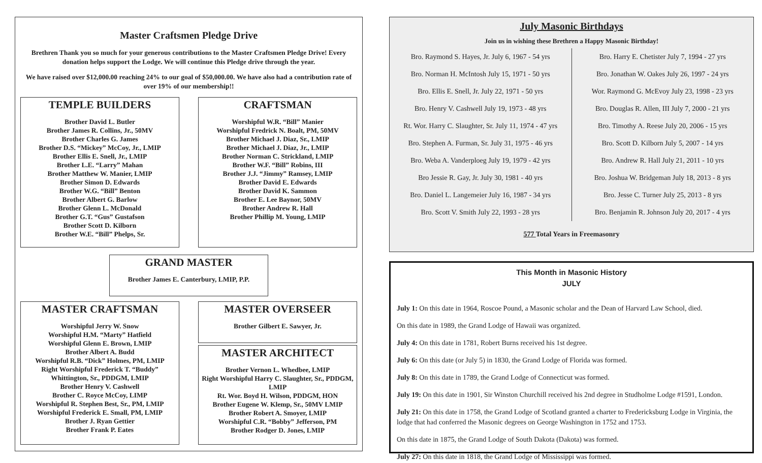Master Craftsmen Pledge Drive
Brethren Thank you so much for your generous contributions to the Master Craftsmen Pledge Drive! Every donation helps support the Lodge. We will continue this Pledge drive through the year.
We have raised over $12,000.00 reaching 24% to our goal of $50,000.00. We have also had a contribution rate of over 19% of our membership!!
TEMPLE BUILDERS
Brother David L. Butler
Brother James R. Collins, Jr., 50MV
Brother Charles G. James
Brother D.S. “Mickey” McCoy, Jr., LMIP
Brother Ellis E. Snell, Jr., LMIP
Brother L.E. “Larry” Mahan
Brother Matthew W. Manier, LMIP
Brother Simon D. Edwards
Brother W.G. “Bill” Benton
Brother Albert G. Barlow
Brother Glenn L. McDonald
Brother G.T. “Gus” Gustafson
Brother Scott D. Kilborn
Brother W.E. “Bill” Phelps, Sr.
CRAFTSMAN
Worshipful W.R. “Bill” Manier
Worshipful Fredrick N. Boalt, PM, 50MV
Brother Michael J. Diaz, Sr., LMIP
Brother Michael J. Diaz, Jr., LMIP
Brother Norman C. Strickland, LMIP
Brother W.F. “Bill” Robins, III
Brother J.J. “Jimmy” Ramsey, LMIP
Brother David E. Edwards
Brother David K. Sammon
Brother E. Lee Baynor, 50MV
Brother Andrew R. Hall
Brother Phillip M. Young, LMIP
GRAND MASTER
Brother James E. Canterbury, LMIP, P.P.
MASTER CRAFTSMAN
Worshipful Jerry W. Snow
Worshipful H.M. “Marty” Hatfield
Worshipful Glenn E. Brown, LMIP
Brother Albert A. Budd
Worshipful R.B. “Dick” Holmes, PM, LMIP
Right Worshipful Frederick T. “Buddy” Whittington, Sr., PDDGM, LMIP
Brother Henry V. Cashwell
Brother C. Royce McCoy, LIMP
Worshipful R. Stephen Best, Sr., PM, LMIP
Worshipful Frederick E. Small, PM, LMIP
Brother J. Ryan Gettier
Brother Frank P. Eates
MASTER OVERSEER
Brother Gilbert E. Sawyer, Jr.
MASTER ARCHITECT
Brother Vernon L. Whedbee, LMIP
Right Worshipful Harry C. Slaughter, Sr., PDDGM, LMIP
Rt. Wor. Boyd H. Wilson, PDDGM, HON
Brother Eugene W. Klemp, Sr., 50MV LMIP
Brother Robert A. Smoyer, LMIP
Worshipful C.R. “Bobby” Jefferson, PM
Brother Rodger D. Jones, LMIP
July Masonic Birthdays
Join us in wishing these Brethren a Happy Masonic Birthday!
| Bro. Raymond S. Hayes, Jr. July 6, 1967 - 54 yrs | Bro. Harry E. Chetister July 7, 1994 - 27 yrs |
| Bro. Norman H. McIntosh July 15, 1971 - 50 yrs | Bro. Jonathan W. Oakes July 26, 1997 - 24 yrs |
| Bro. Ellis E. Snell, Jr. July 22, 1971 - 50 yrs | Wor. Raymond G. McEvoy July 23, 1998 - 23 yrs |
| Bro. Henry V. Cashwell July 19, 1973 - 48 yrs | Bro. Douglas R. Allen, III July 7, 2000 - 21 yrs |
| Rt. Wor. Harry C. Slaughter, Sr. July 11, 1974 - 47 yrs | Bro. Timothy A. Reese July 20, 2006 - 15 yrs |
| Bro. Stephen A. Furman, Sr. July 31, 1975 - 46 yrs | Bro. Scott D. Kilborn July 5, 2007 - 14 yrs |
| Bro. Weba A. Vanderploeg July 19, 1979 - 42 yrs | Bro. Andrew R. Hall July 21, 2011 - 10 yrs |
| Bro Jessie R. Gay, Jr. July 30, 1981 - 40 yrs | Bro. Joshua W. Bridgeman July 18, 2013 - 8 yrs |
| Bro. Daniel L. Langemeier July 16, 1987 - 34 yrs | Bro. Jesse C. Turner July 25, 2013 - 8 yrs |
| Bro. Scott V. Smith July 22, 1993 - 28 yrs | Bro. Benjamin R. Johnson July 20, 2017 - 4 yrs |
577 Total Years in Freemasonry
This Month in Masonic History
JULY
July 1: On this date in 1964, Roscoe Pound, a Masonic scholar and the Dean of Harvard Law School, died.
On this date in 1989, the Grand Lodge of Hawaii was organized.
July 4: On this date in 1781, Robert Burns received his 1st degree.
July 6: On this date (or July 5) in 1830, the Grand Lodge of Florida was formed.
July 8: On this date in 1789, the Grand Lodge of Connecticut was formed.
July 19: On this date in 1901, Sir Winston Churchill received his 2nd degree in Studholme Lodge #1591, London.
July 21: On this date in 1758, the Grand Lodge of Scotland granted a charter to Fredericksburg Lodge in Virginia, the lodge that had conferred the Masonic degrees on George Washington in 1752 and 1753.
On this date in 1875, the Grand Lodge of South Dakota (Dakota) was formed.
July 27: On this date in 1818, the Grand Lodge of Mississippi was formed.